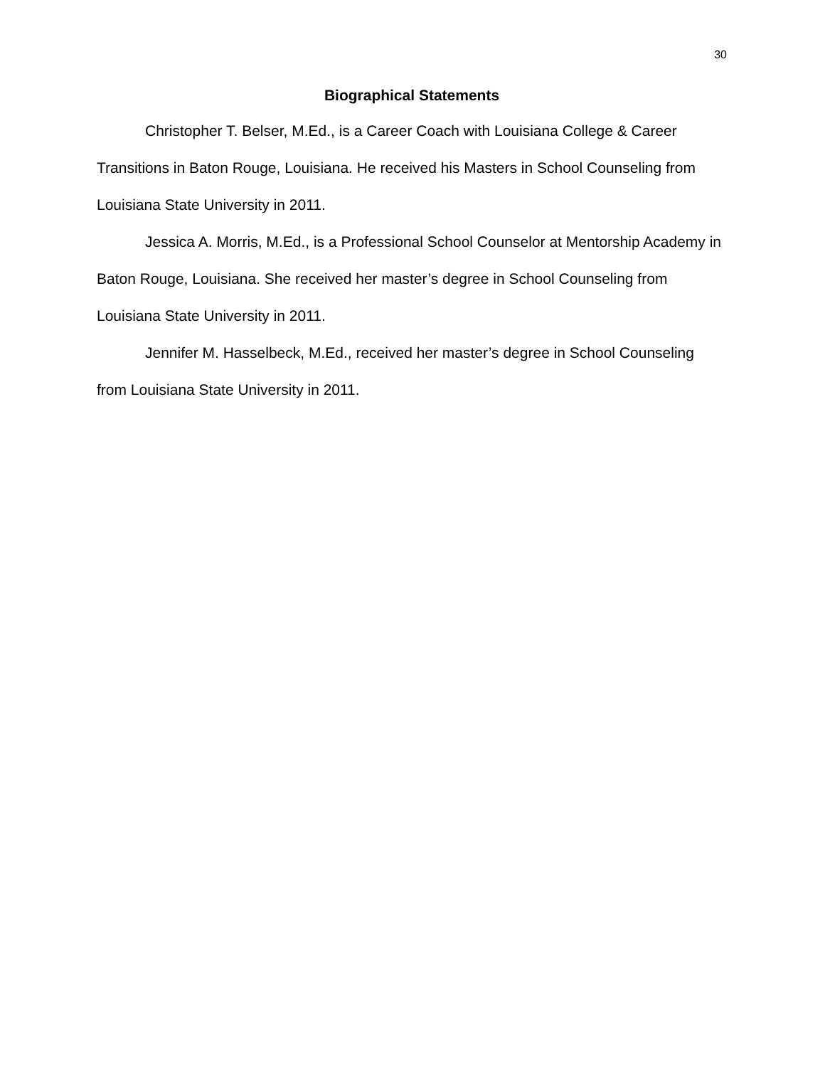30
Biographical Statements
Christopher T. Belser, M.Ed., is a Career Coach with Louisiana College & Career Transitions in Baton Rouge, Louisiana. He received his Masters in School Counseling from Louisiana State University in 2011.
Jessica A. Morris, M.Ed., is a Professional School Counselor at Mentorship Academy in Baton Rouge, Louisiana. She received her master’s degree in School Counseling from Louisiana State University in 2011.
Jennifer M. Hasselbeck, M.Ed., received her master’s degree in School Counseling from Louisiana State University in 2011.